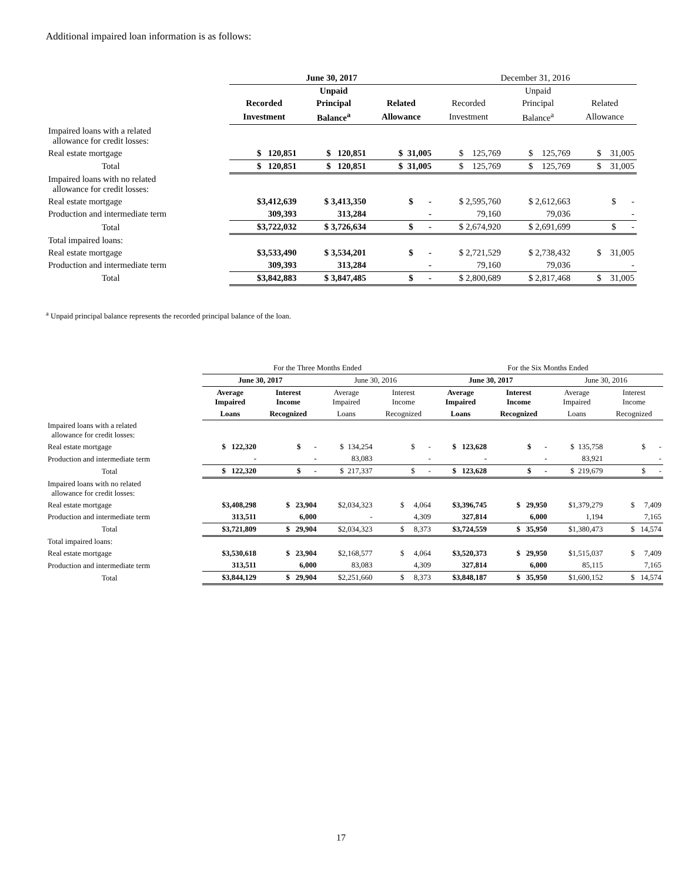Additional impaired loan information is as follows:
| | June 30, 2017 | | | December 31, 2016 | | |
| --- | --- | --- | --- | --- | --- | --- |
| | | Unpaid | | | Unpaid | |
| | Recorded | Principal | Related | Recorded | Principal | Related |
| | Investment | Balance<sup>a</sup> | Allowance | Investment | Balance<sup>a</sup> | Allowance |
| Impaired loans with a related allowance for credit losses: | | | | | | |
| Real estate mortgage | $ 120,851 | $ 120,851 | $ 31,005 | $ 125,769 | $ 125,769 | $ 31,005 |
| Total | $ 120,851 | $ 120,851 | $ 31,005 | $ 125,769 | $ 125,769 | $ 31,005 |
| Impaired loans with no related allowance for credit losses: | | | | | | |
| Real estate mortgage | $3,412,639 | $ 3,413,350 | $ - | $ 2,595,760 | $ 2,612,663 | $ - |
| Production and intermediate term | 309,393 | 313,284 | - | 79,160 | 79,036 | - |
| Total | $3,722,032 | $ 3,726,634 | $ - | $ 2,674,920 | $ 2,691,699 | $ - |
| Total impaired loans: | | | | | | |
| Real estate mortgage | $3,533,490 | $ 3,534,201 | $ - | $ 2,721,529 | $ 2,738,432 | $ 31,005 |
| Production and intermediate term | 309,393 | 313,284 | - | 79,160 | 79,036 | - |
| Total | $3,842,883 | $ 3,847,485 | $ - | $ 2,800,689 | $ 2,817,468 | $ 31,005 |
<sup>a</sup> Unpaid principal balance represents the recorded principal balance of the loan.
| | For the Three Months Ended | | | | For the Six Months Ended | | | |
| --- | --- | --- | --- | --- | --- | --- | --- | --- |
| | June 30, 2017 | | June 30, 2016 | | June 30, 2017 | | June 30, 2016 | |
| | Average Impaired | Interest Income | Average Impaired | Interest Income | Average Impaired | Interest Income | Average Impaired | Interest Income |
| | Loans | Recognized | Loans | Recognized | Loans | Recognized | Loans | Recognized |
| Impaired loans with a related allowance for credit losses: | | | | | | | | |
| Real estate mortgage | $ 122,320 | $ - | $ 134,254 | $ - | $ 123,628 | $ - | $ 135,758 | $ - |
| Production and intermediate term | - | - | 83,083 | - | - | - | 83,921 | - |
| Total | $ 122,320 | $ - | $ 217,337 | $ - | $ 123,628 | $ - | $ 219,679 | $ - |
| Impaired loans with no related allowance for credit losses: | | | | | | | | |
| Real estate mortgage | $3,408,298 | $ 23,904 | $2,034,323 | $ 4,064 | $3,396,745 | $ 29,950 | $1,379,279 | $ 7,409 |
| Production and intermediate term | 313,511 | 6,000 | - | 4,309 | 327,814 | 6,000 | 1,194 | 7,165 |
| Total | $3,721,809 | $ 29,904 | $2,034,323 | $ 8,373 | $3,724,559 | $ 35,950 | $1,380,473 | $ 14,574 |
| Total impaired loans: | | | | | | | | |
| Real estate mortgage | $3,530,618 | $ 23,904 | $2,168,577 | $ 4,064 | $3,520,373 | $ 29,950 | $1,515,037 | $ 7,409 |
| Production and intermediate term | 313,511 | 6,000 | 83,083 | 4,309 | 327,814 | 6,000 | 85,115 | 7,165 |
| Total | $3,844,129 | $ 29,904 | $2,251,660 | $ 8,373 | $3,848,187 | $ 35,950 | $1,600,152 | $ 14,574 |
17